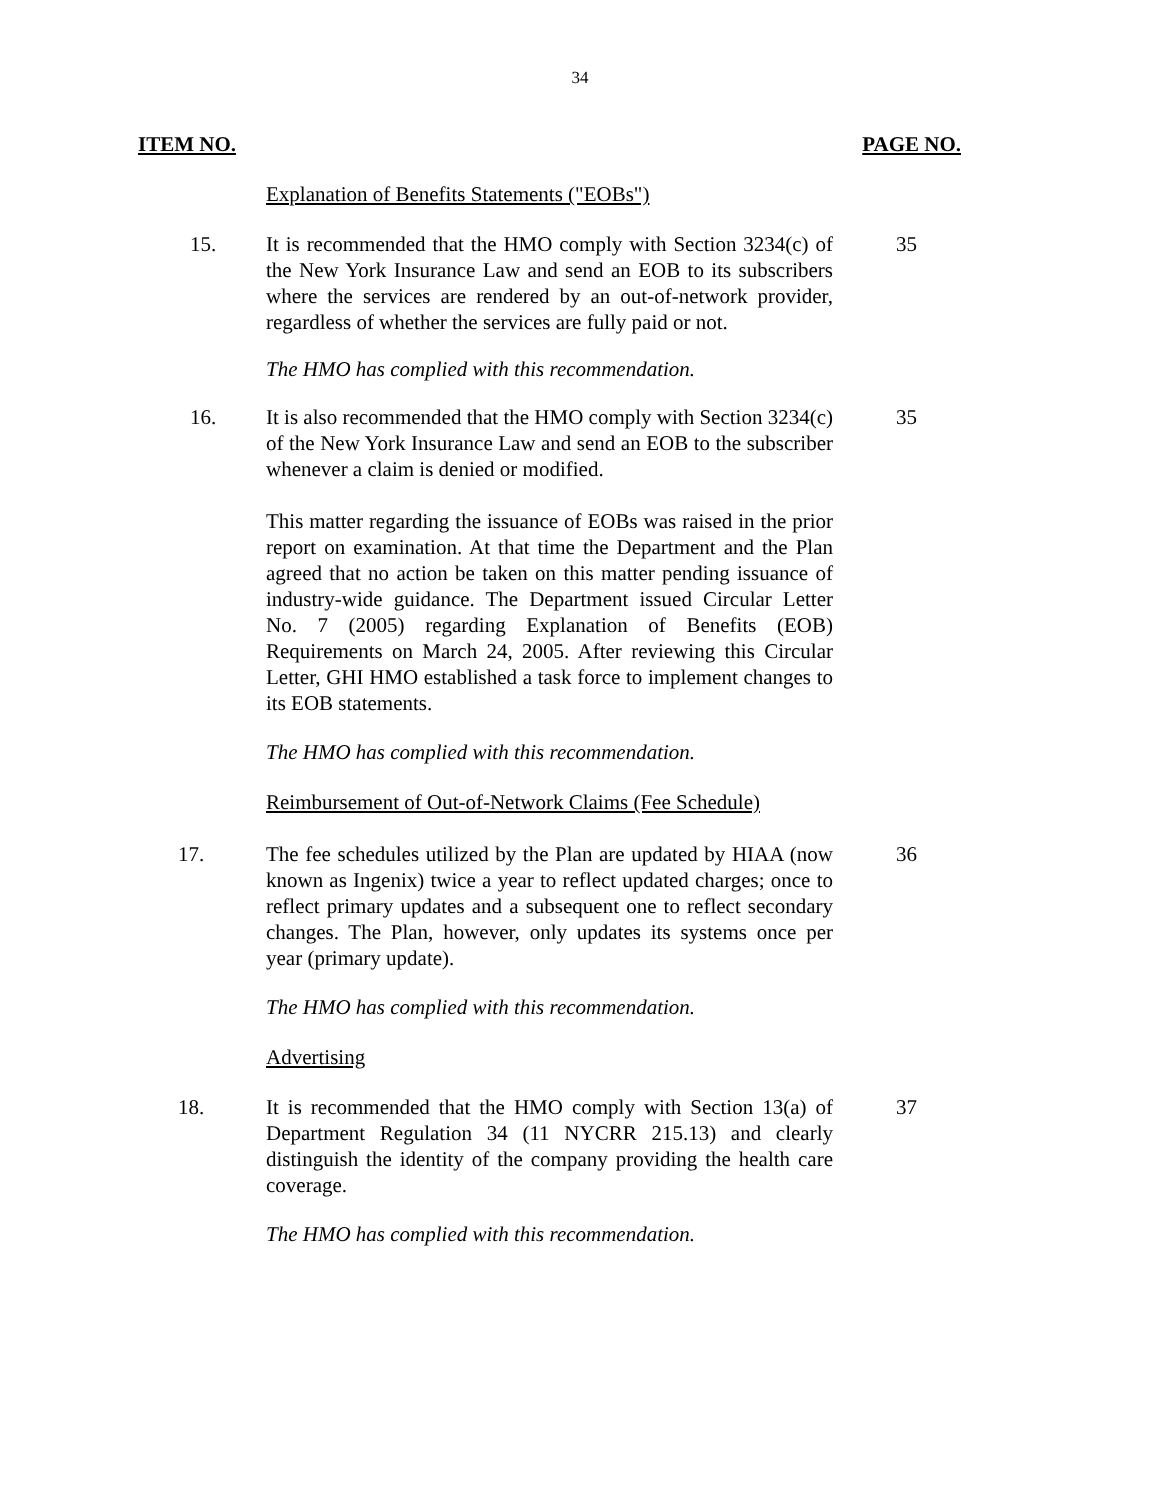34
ITEM NO. PAGE NO.
Explanation of Benefits Statements ("EOBs")
15. It is recommended that the HMO comply with Section 3234(c) of the New York Insurance Law and send an EOB to its subscribers where the services are rendered by an out-of-network provider, regardless of whether the services are fully paid or not.
35
The HMO has complied with this recommendation.
16. It is also recommended that the HMO comply with Section 3234(c) of the New York Insurance Law and send an EOB to the subscriber whenever a claim is denied or modified.
35
This matter regarding the issuance of EOBs was raised in the prior report on examination. At that time the Department and the Plan agreed that no action be taken on this matter pending issuance of industry-wide guidance. The Department issued Circular Letter No. 7 (2005) regarding Explanation of Benefits (EOB) Requirements on March 24, 2005. After reviewing this Circular Letter, GHI HMO established a task force to implement changes to its EOB statements.
The HMO has complied with this recommendation.
Reimbursement of Out-of-Network Claims (Fee Schedule)
17. The fee schedules utilized by the Plan are updated by HIAA (now known as Ingenix) twice a year to reflect updated charges; once to reflect primary updates and a subsequent one to reflect secondary changes. The Plan, however, only updates its systems once per year (primary update).
36
The HMO has complied with this recommendation.
Advertising
18. It is recommended that the HMO comply with Section 13(a) of Department Regulation 34 (11 NYCRR 215.13) and clearly distinguish the identity of the company providing the health care coverage.
37
The HMO has complied with this recommendation.